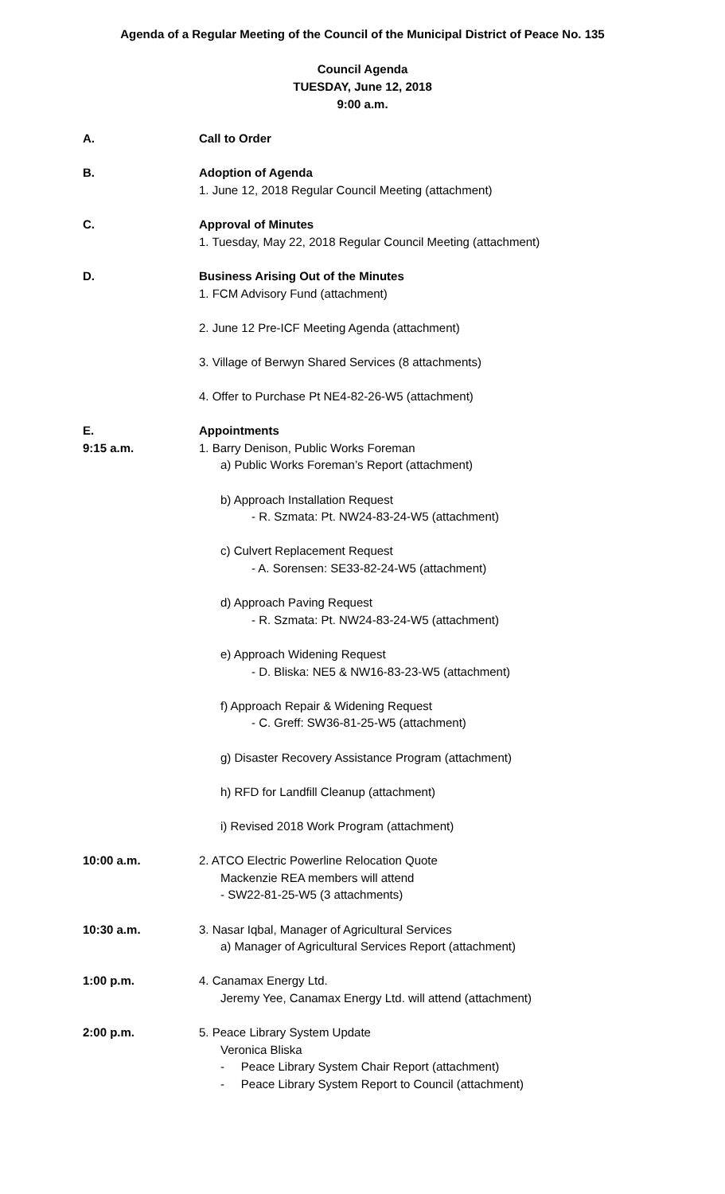Agenda of a Regular Meeting of the Council of the Municipal District of Peace No. 135
Council Agenda
TUESDAY, June 12, 2018
9:00 a.m.
A. Call to Order
B. Adoption of Agenda
1. June 12, 2018 Regular Council Meeting (attachment)
C. Approval of Minutes
1. Tuesday, May 22, 2018 Regular Council Meeting (attachment)
D. Business Arising Out of the Minutes
1. FCM Advisory Fund (attachment)
2. June 12 Pre-ICF Meeting Agenda (attachment)
3. Village of Berwyn Shared Services (8 attachments)
4. Offer to Purchase Pt NE4-82-26-W5 (attachment)
E.
9:15 a.m.
Appointments
1. Barry Denison, Public Works Foreman
a) Public Works Foreman’s Report (attachment)
b) Approach Installation Request
- R. Szmata: Pt. NW24-83-24-W5 (attachment)
c) Culvert Replacement Request
- A. Sorensen: SE33-82-24-W5 (attachment)
d) Approach Paving Request
- R. Szmata: Pt. NW24-83-24-W5 (attachment)
e) Approach Widening Request
- D. Bliska: NE5 & NW16-83-23-W5 (attachment)
f) Approach Repair & Widening Request
- C. Greff: SW36-81-25-W5 (attachment)
g) Disaster Recovery Assistance Program (attachment)
h) RFD for Landfill Cleanup (attachment)
i) Revised 2018 Work Program (attachment)
10:00 a.m. 2. ATCO Electric Powerline Relocation Quote
Mackenzie REA members will attend
- SW22-81-25-W5 (3 attachments)
10:30 a.m. 3. Nasar Iqbal, Manager of Agricultural Services
a) Manager of Agricultural Services Report (attachment)
1:00 p.m. 4. Canamax Energy Ltd.
Jeremy Yee, Canamax Energy Ltd. will attend (attachment)
2:00 p.m. 5. Peace Library System Update
Veronica Bliska
- Peace Library System Chair Report (attachment)
- Peace Library System Report to Council (attachment)